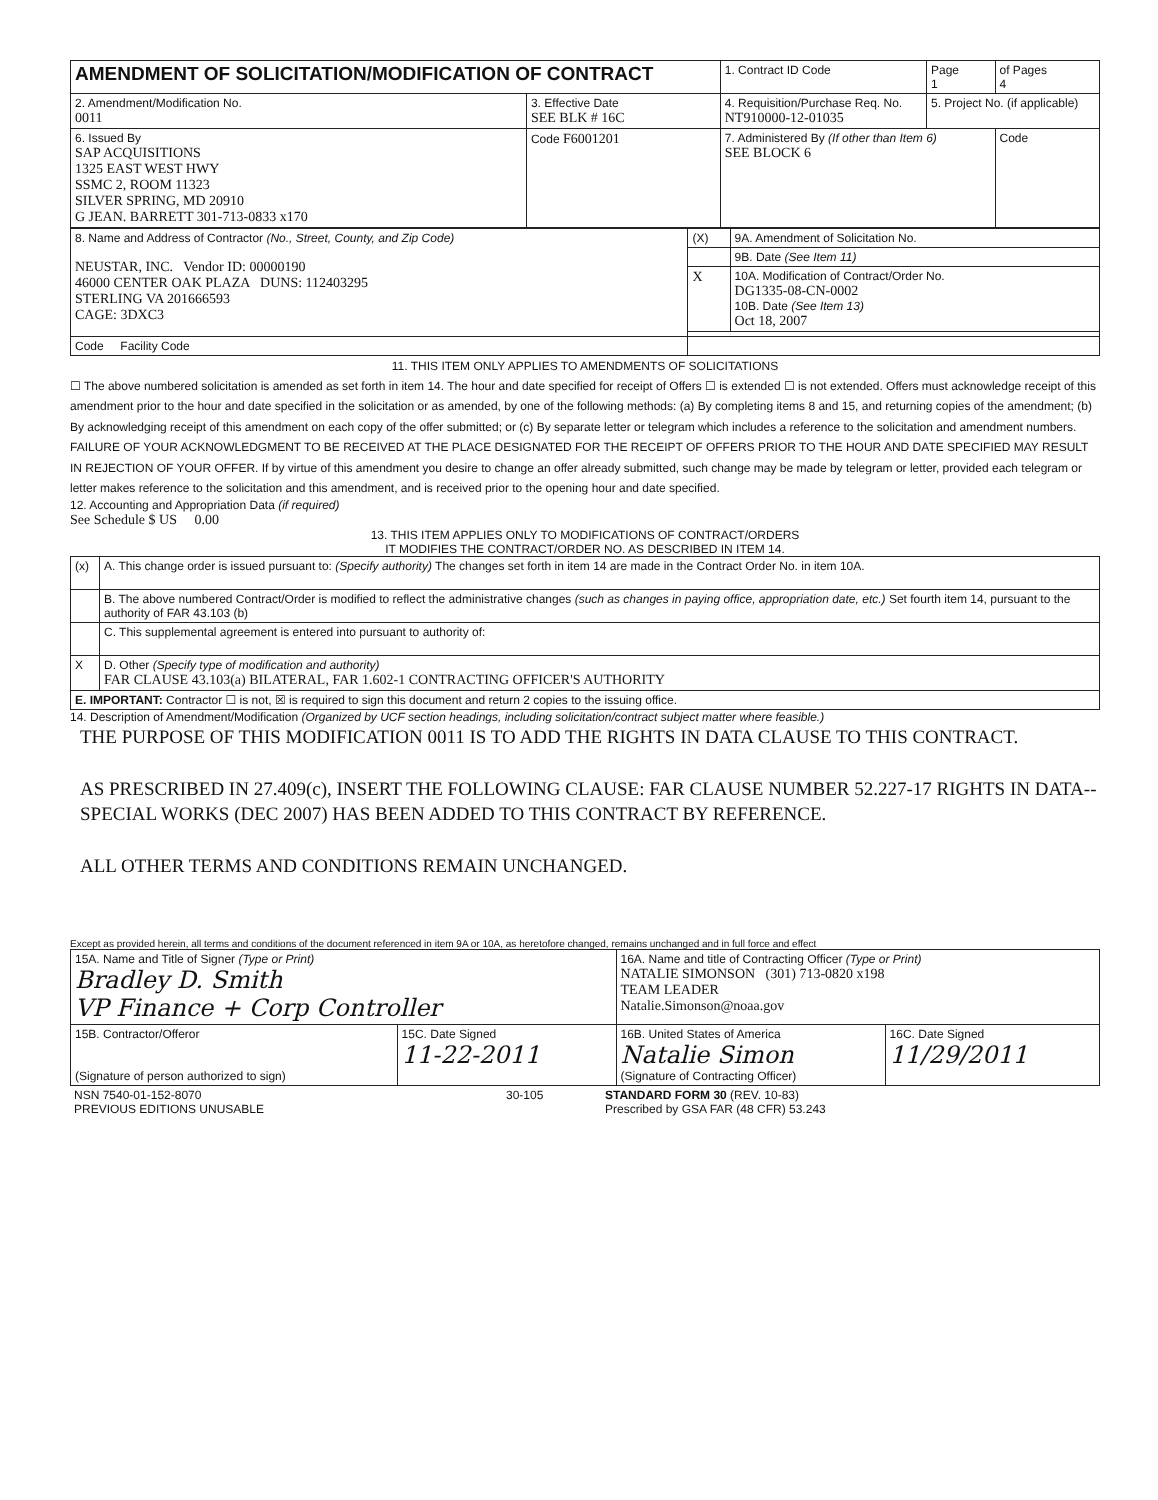| AMENDMENT OF SOLICITATION/MODIFICATION OF CONTRACT | | | 1. Contract ID Code | Page 1 | of Pages 4 |
| 2. Amendment/Modification No. 0011 | 3. Effective Date SEE BLK # 16C | 4. Requisition/Purchase Req. No. NT910000-12-01035 | | 5. Project No. (if applicable) | |
| 6. Issued By SAP ACQUISITIONS 1325 EAST WEST HWY SSMC 2, ROOM 11323 SILVER SPRING, MD 20910 G JEAN. BARRETT 301-713-0833 x170 | Code F6001201 | 7. Administered By (If other than Item 6) SEE BLOCK 6 | | | Code |
| 8. Name and Address of Contractor (No., Street, County, and Zip Code) NEUSTAR, INC. Vendor ID: 00000190 46000 CENTER OAK PLAZA DUNS: 112403295 STERLING VA 201666593 CAGE: 3DXC3 | (X) | 9A. Amendment of Solicitation No. |
| | | 9B. Date (See Item 11) |
| | X | 10A. Modification of Contract/Order No. DG1335-08-CN-0002 10B. Date (See Item 13) Oct 18, 2007 |
| Code Facility Code | | |
11. THIS ITEM ONLY APPLIES TO AMENDMENTS OF SOLICITATIONS
☐ The above numbered solicitation is amended as set forth in item 14. The hour and date specified for receipt of Offers ☐ is extended ☐ is not extended. Offers must acknowledge receipt of this amendment prior to the hour and date specified in the solicitation or as amended, by one of the following methods: (a) By completing items 8 and 15, and returning copies of the amendment; (b) By acknowledging receipt of this amendment on each copy of the offer submitted; or (c) By separate letter or telegram which includes a reference to the solicitation and amendment numbers. FAILURE OF YOUR ACKNOWLEDGMENT TO BE RECEIVED AT THE PLACE DESIGNATED FOR THE RECEIPT OF OFFERS PRIOR TO THE HOUR AND DATE SPECIFIED MAY RESULT IN REJECTION OF YOUR OFFER. If by virtue of this amendment you desire to change an offer already submitted, such change may be made by telegram or letter, provided each telegram or letter makes reference to the solicitation and this amendment, and is received prior to the opening hour and date specified.
12. Accounting and Appropriation Data (if required)
See Schedule $ US 0.00
13. THIS ITEM APPLIES ONLY TO MODIFICATIONS OF CONTRACT/ORDERS
IT MODIFIES THE CONTRACT/ORDER NO. AS DESCRIBED IN ITEM 14.
| (x) | A. This change order is issued pursuant to: (Specify authority) The changes set forth in item 14 are made in the Contract Order No. in item 10A. |
| | B. The above numbered Contract/Order is modified to reflect the administrative changes (such as changes in paying office, appropriation date, etc.) Set fourth item 14, pursuant to the authority of FAR 43.103 (b) |
| | C. This supplemental agreement is entered into pursuant to authority of: |
| X | D. Other (Specify type of modification and authority) FAR CLAUSE 43.103(a) BILATERAL, FAR 1.602-1 CONTRACTING OFFICER'S AUTHORITY |
| E. IMPORTANT: Contractor ☐ is not, ☒ is required to sign this document and return 2 copies to the issuing office. | |
14. Description of Amendment/Modification (Organized by UCF section headings, including solicitation/contract subject matter where feasible.)
THE PURPOSE OF THIS MODIFICATION 0011 IS TO ADD THE RIGHTS IN DATA CLAUSE TO THIS CONTRACT.
AS PRESCRIBED IN 27.409(c), INSERT THE FOLLOWING CLAUSE: FAR CLAUSE NUMBER 52.227-17 RIGHTS IN DATA--SPECIAL WORKS (DEC 2007) HAS BEEN ADDED TO THIS CONTRACT BY REFERENCE.
ALL OTHER TERMS AND CONDITIONS REMAIN UNCHANGED.
Except as provided herein, all terms and conditions of the document referenced in item 9A or 10A, as heretofore changed, remains unchanged and in full force and effect
| 15A. Name and Title of Signer (Type or Print) Bradley D. Smith VP Finance + Corp Controller | | 16A. Name and title of Contracting Officer (Type or Print) NATALIE SIMONSON (301) 713-0820 x198 TEAM LEADER Natalie.Simonson@noaa.gov | |
| 15B. Contractor/Offeror (Signature of person authorized to sign) | 15C. Date Signed 11-22-2011 | 16B. United States of America Natalie Simon (Signature of Contracting Officer) | 16C. Date Signed 11/29/2011 |
| NSN 7540-01-152-8070 PREVIOUS EDITIONS UNUSABLE | 30-105 | STANDARD FORM 30 (REV. 10-83) Prescribed by GSA FAR (48 CFR) 53.243 |